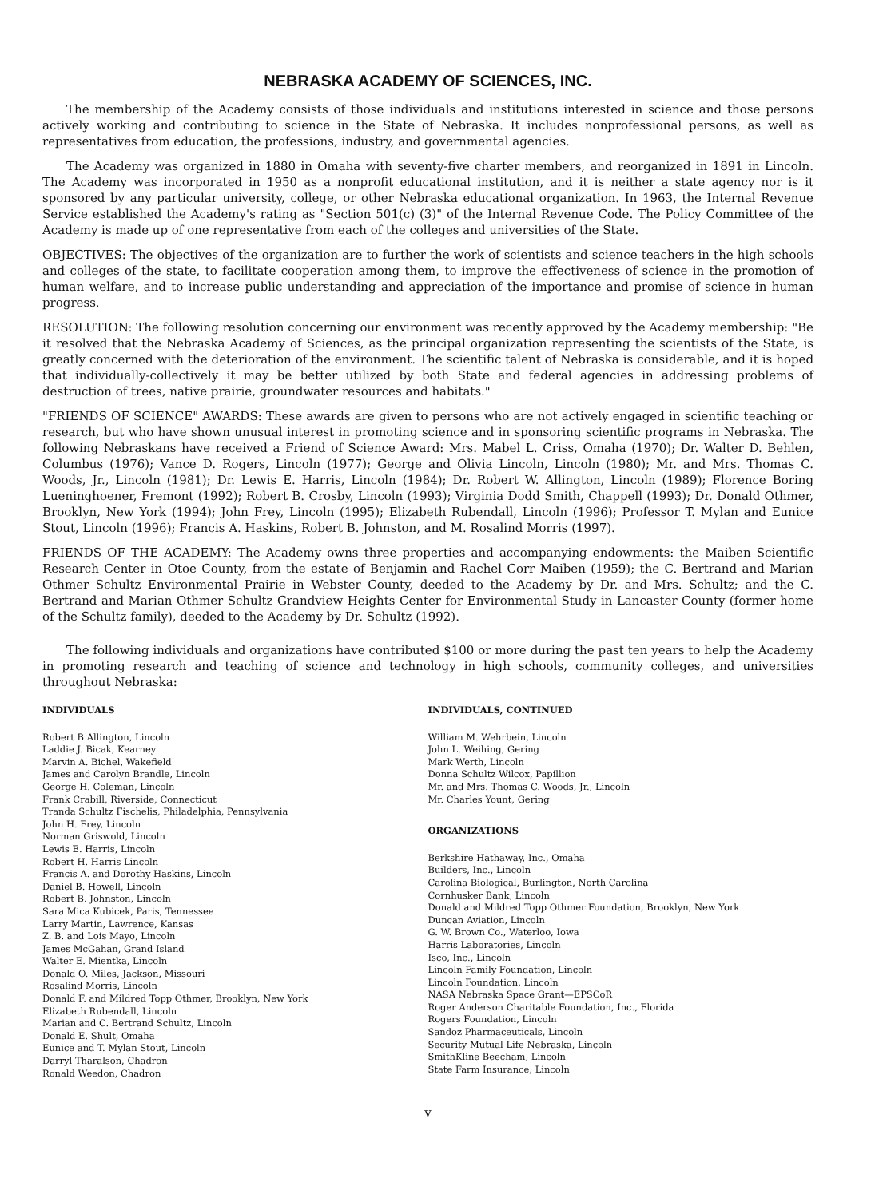NEBRASKA ACADEMY OF SCIENCES, INC.
The membership of the Academy consists of those individuals and institutions interested in science and those persons actively working and contributing to science in the State of Nebraska. It includes nonprofessional persons, as well as representatives from education, the professions, industry, and governmental agencies.
The Academy was organized in 1880 in Omaha with seventy-five charter members, and reorganized in 1891 in Lincoln. The Academy was incorporated in 1950 as a nonprofit educational institution, and it is neither a state agency nor is it sponsored by any particular university, college, or other Nebraska educational organization. In 1963, the Internal Revenue Service established the Academy's rating as "Section 501(c) (3)" of the Internal Revenue Code. The Policy Committee of the Academy is made up of one representative from each of the colleges and universities of the State.
OBJECTIVES: The objectives of the organization are to further the work of scientists and science teachers in the high schools and colleges of the state, to facilitate cooperation among them, to improve the effectiveness of science in the promotion of human welfare, and to increase public understanding and appreciation of the importance and promise of science in human progress.
RESOLUTION: The following resolution concerning our environment was recently approved by the Academy membership: "Be it resolved that the Nebraska Academy of Sciences, as the principal organization representing the scientists of the State, is greatly concerned with the deterioration of the environment. The scientific talent of Nebraska is considerable, and it is hoped that individually-collectively it may be better utilized by both State and federal agencies in addressing problems of destruction of trees, native prairie, groundwater resources and habitats."
"FRIENDS OF SCIENCE" AWARDS: These awards are given to persons who are not actively engaged in scientific teaching or research, but who have shown unusual interest in promoting science and in sponsoring scientific programs in Nebraska. The following Nebraskans have received a Friend of Science Award: Mrs. Mabel L. Criss, Omaha (1970); Dr. Walter D. Behlen, Columbus (1976); Vance D. Rogers, Lincoln (1977); George and Olivia Lincoln, Lincoln (1980); Mr. and Mrs. Thomas C. Woods, Jr., Lincoln (1981); Dr. Lewis E. Harris, Lincoln (1984); Dr. Robert W. Allington, Lincoln (1989); Florence Boring Lueninghoener, Fremont (1992); Robert B. Crosby, Lincoln (1993); Virginia Dodd Smith, Chappell (1993); Dr. Donald Othmer, Brooklyn, New York (1994); John Frey, Lincoln (1995); Elizabeth Rubendall, Lincoln (1996); Professor T. Mylan and Eunice Stout, Lincoln (1996); Francis A. Haskins, Robert B. Johnston, and M. Rosalind Morris (1997).
FRIENDS OF THE ACADEMY: The Academy owns three properties and accompanying endowments: the Maiben Scientific Research Center in Otoe County, from the estate of Benjamin and Rachel Corr Maiben (1959); the C. Bertrand and Marian Othmer Schultz Environmental Prairie in Webster County, deeded to the Academy by Dr. and Mrs. Schultz; and the C. Bertrand and Marian Othmer Schultz Grandview Heights Center for Environmental Study in Lancaster County (former home of the Schultz family), deeded to the Academy by Dr. Schultz (1992).
The following individuals and organizations have contributed $100 or more during the past ten years to help the Academy in promoting research and teaching of science and technology in high schools, community colleges, and universities throughout Nebraska:
INDIVIDUALS
Robert B Allington, Lincoln
Laddie J. Bicak, Kearney
Marvin A. Bichel, Wakefield
James and Carolyn Brandle, Lincoln
George H. Coleman, Lincoln
Frank Crabill, Riverside, Connecticut
Tranda Schultz Fischelis, Philadelphia, Pennsylvania
John H. Frey, Lincoln
Norman Griswold, Lincoln
Lewis E. Harris, Lincoln
Robert H. Harris Lincoln
Francis A. and Dorothy Haskins, Lincoln
Daniel B. Howell, Lincoln
Robert B. Johnston, Lincoln
Sara Mica Kubicek, Paris, Tennessee
Larry Martin, Lawrence, Kansas
Z. B. and Lois Mayo, Lincoln
James McGahan, Grand Island
Walter E. Mientka, Lincoln
Donald O. Miles, Jackson, Missouri
Rosalind Morris, Lincoln
Donald F. and Mildred Topp Othmer, Brooklyn, New York
Elizabeth Rubendall, Lincoln
Marian and C. Bertrand Schultz, Lincoln
Donald E. Shult, Omaha
Eunice and T. Mylan Stout, Lincoln
Darryl Tharalson, Chadron
Ronald Weedon, Chadron
INDIVIDUALS, CONTINUED
William M. Wehrbein, Lincoln
John L. Weihing, Gering
Mark Werth, Lincoln
Donna Schultz Wilcox, Papillion
Mr. and Mrs. Thomas C. Woods, Jr., Lincoln
Mr. Charles Yount, Gering
ORGANIZATIONS
Berkshire Hathaway, Inc., Omaha
Builders, Inc., Lincoln
Carolina Biological, Burlington, North Carolina
Cornhusker Bank, Lincoln
Donald and Mildred Topp Othmer Foundation, Brooklyn, New York
Duncan Aviation, Lincoln
G. W. Brown Co., Waterloo, Iowa
Harris Laboratories, Lincoln
Isco, Inc., Lincoln
Lincoln Family Foundation, Lincoln
Lincoln Foundation, Lincoln
NASA Nebraska Space Grant—EPSCoR
Roger Anderson Charitable Foundation, Inc., Florida
Rogers Foundation, Lincoln
Sandoz Pharmaceuticals, Lincoln
Security Mutual Life Nebraska, Lincoln
SmithKline Beecham, Lincoln
State Farm Insurance, Lincoln
v